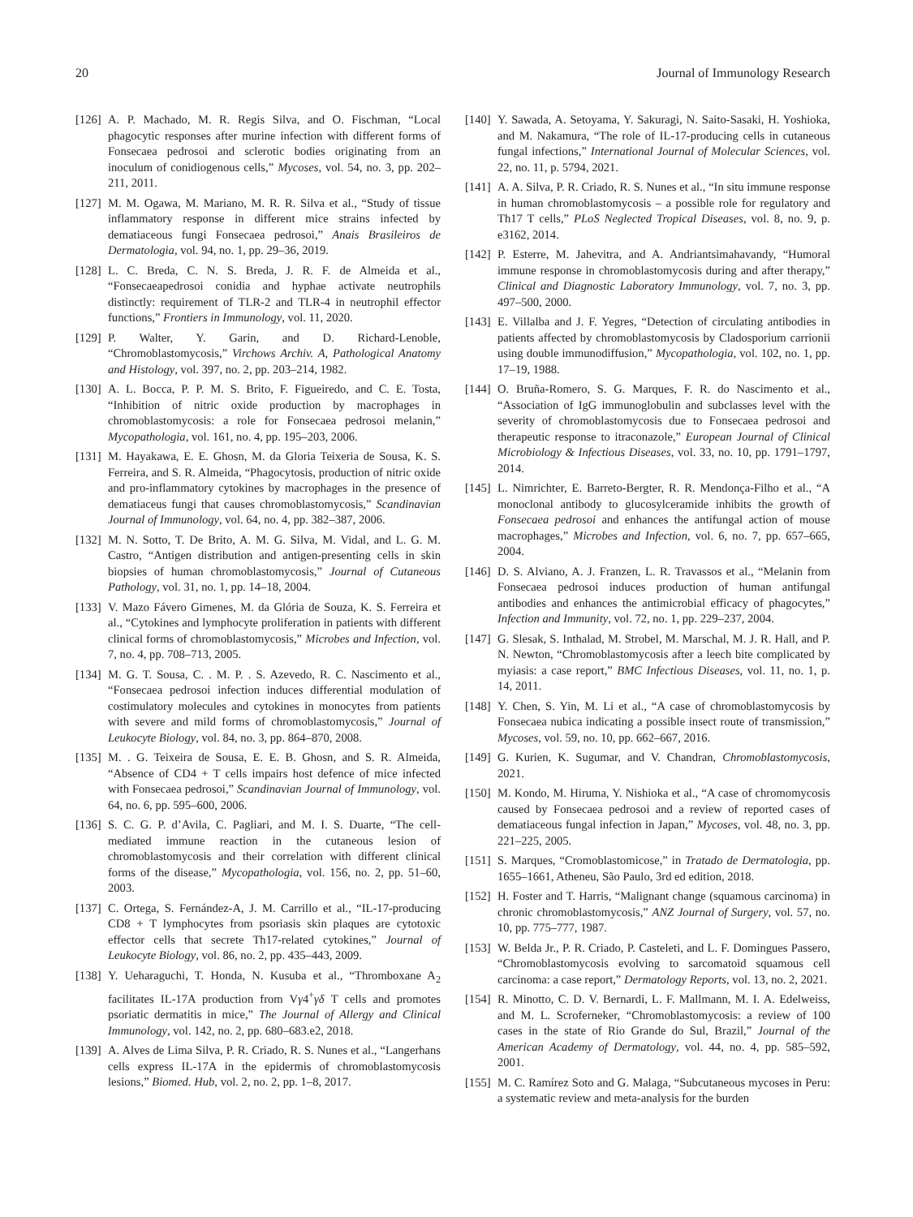20 Journal of Immunology Research
[126] A. P. Machado, M. R. Regis Silva, and O. Fischman, “Local phagocytic responses after murine infection with different forms of Fonsecaea pedrosoi and sclerotic bodies originating from an inoculum of conidiogenous cells,” Mycoses, vol. 54, no. 3, pp. 202–211, 2011.
[127] M. M. Ogawa, M. Mariano, M. R. R. Silva et al., “Study of tissue inflammatory response in different mice strains infected by dematiaceous fungi Fonsecaea pedrosoi,” Anais Brasileiros de Dermatologia, vol. 94, no. 1, pp. 29–36, 2019.
[128] L. C. Breda, C. N. S. Breda, J. R. F. de Almeida et al., “Fonsecaeapedrosoi conidia and hyphae activate neutrophils distinctly: requirement of TLR-2 and TLR-4 in neutrophil effector functions,” Frontiers in Immunology, vol. 11, 2020.
[129] P. Walter, Y. Garin, and D. Richard-Lenoble, “Chromoblastomycosis,” Virchows Archiv. A, Pathological Anatomy and Histology, vol. 397, no. 2, pp. 203–214, 1982.
[130] A. L. Bocca, P. P. M. S. Brito, F. Figueiredo, and C. E. Tosta, “Inhibition of nitric oxide production by macrophages in chromoblastomycosis: a role for Fonsecaea pedrosoi melanin,” Mycopathologia, vol. 161, no. 4, pp. 195–203, 2006.
[131] M. Hayakawa, E. E. Ghosn, M. da Gloria Teixeria de Sousa, K. S. Ferreira, and S. R. Almeida, “Phagocytosis, production of nitric oxide and pro-inflammatory cytokines by macrophages in the presence of dematiaceus fungi that causes chromoblastomycosis,” Scandinavian Journal of Immunology, vol. 64, no. 4, pp. 382–387, 2006.
[132] M. N. Sotto, T. De Brito, A. M. G. Silva, M. Vidal, and L. G. M. Castro, “Antigen distribution and antigen-presenting cells in skin biopsies of human chromoblastomycosis,” Journal of Cutaneous Pathology, vol. 31, no. 1, pp. 14–18, 2004.
[133] V. Mazo Fávero Gimenes, M. da Glória de Souza, K. S. Ferreira et al., “Cytokines and lymphocyte proliferation in patients with different clinical forms of chromoblastomycosis,” Microbes and Infection, vol. 7, no. 4, pp. 708–713, 2005.
[134] M. G. T. Sousa, C. . M. P. . S. Azevedo, R. C. Nascimento et al., “Fonsecaea pedrosoi infection induces differential modulation of costimulatory molecules and cytokines in monocytes from patients with severe and mild forms of chromoblastomycosis,” Journal of Leukocyte Biology, vol. 84, no. 3, pp. 864–870, 2008.
[135] M. . G. Teixeira de Sousa, E. E. B. Ghosn, and S. R. Almeida, “Absence of CD4 + T cells impairs host defence of mice infected with Fonsecaea pedrosoi,” Scandinavian Journal of Immunology, vol. 64, no. 6, pp. 595–600, 2006.
[136] S. C. G. P. d’Avila, C. Pagliari, and M. I. S. Duarte, “The cell-mediated immune reaction in the cutaneous lesion of chromoblastomycosis and their correlation with different clinical forms of the disease,” Mycopathologia, vol. 156, no. 2, pp. 51–60, 2003.
[137] C. Ortega, S. Fernández-A, J. M. Carrillo et al., “IL-17-producing CD8 + T lymphocytes from psoriasis skin plaques are cytotoxic effector cells that secrete Th17-related cytokines,” Journal of Leukocyte Biology, vol. 86, no. 2, pp. 435–443, 2009.
[138] Y. Ueharaguchi, T. Honda, N. Kusuba et al., “Thromboxane A<sub>2</sub> facilitates IL-17A production from Vγ4<sup>+</sup>γδ T cells and promotes psoriatic dermatitis in mice,” The Journal of Allergy and Clinical Immunology, vol. 142, no. 2, pp. 680–683.e2, 2018.
[139] A. Alves de Lima Silva, P. R. Criado, R. S. Nunes et al., “Langerhans cells express IL-17A in the epidermis of chromoblastomycosis lesions,” Biomed. Hub, vol. 2, no. 2, pp. 1–8, 2017.
[140] Y. Sawada, A. Setoyama, Y. Sakuragi, N. Saito-Sasaki, H. Yoshioka, and M. Nakamura, “The role of IL-17-producing cells in cutaneous fungal infections,” International Journal of Molecular Sciences, vol. 22, no. 11, p. 5794, 2021.
[141] A. A. Silva, P. R. Criado, R. S. Nunes et al., “In situ immune response in human chromoblastomycosis – a possible role for regulatory and Th17 T cells,” PLoS Neglected Tropical Diseases, vol. 8, no. 9, p. e3162, 2014.
[142] P. Esterre, M. Jahevitra, and A. Andriantsimahavandy, “Humoral immune response in chromoblastomycosis during and after therapy,” Clinical and Diagnostic Laboratory Immunology, vol. 7, no. 3, pp. 497–500, 2000.
[143] E. Villalba and J. F. Yegres, “Detection of circulating antibodies in patients affected by chromoblastomycosis by Cladosporium carrionii using double immunodiffusion,” Mycopathologia, vol. 102, no. 1, pp. 17–19, 1988.
[144] O. Bruña-Romero, S. G. Marques, F. R. do Nascimento et al., “Association of IgG immunoglobulin and subclasses level with the severity of chromoblastomycosis due to Fonsecaea pedrosoi and therapeutic response to itraconazole,” European Journal of Clinical Microbiology & Infectious Diseases, vol. 33, no. 10, pp. 1791–1797, 2014.
[145] L. Nimrichter, E. Barreto-Bergter, R. R. Mendonça-Filho et al., “A monoclonal antibody to glucosylceramide inhibits the growth of Fonsecaea pedrosoi and enhances the antifungal action of mouse macrophages,” Microbes and Infection, vol. 6, no. 7, pp. 657–665, 2004.
[146] D. S. Alviano, A. J. Franzen, L. R. Travassos et al., “Melanin from Fonsecaea pedrosoi induces production of human antifungal antibodies and enhances the antimicrobial efficacy of phagocytes,” Infection and Immunity, vol. 72, no. 1, pp. 229–237, 2004.
[147] G. Slesak, S. Inthalad, M. Strobel, M. Marschal, M. J. R. Hall, and P. N. Newton, “Chromoblastomycosis after a leech bite complicated by myiasis: a case report,” BMC Infectious Diseases, vol. 11, no. 1, p. 14, 2011.
[148] Y. Chen, S. Yin, M. Li et al., “A case of chromoblastomycosis by Fonsecaea nubica indicating a possible insect route of transmission,” Mycoses, vol. 59, no. 10, pp. 662–667, 2016.
[149] G. Kurien, K. Sugumar, and V. Chandran, Chromoblastomycosis, 2021.
[150] M. Kondo, M. Hiruma, Y. Nishioka et al., “A case of chromomycosis caused by Fonsecaea pedrosoi and a review of reported cases of dematiaceous fungal infection in Japan,” Mycoses, vol. 48, no. 3, pp. 221–225, 2005.
[151] S. Marques, “Cromoblastomicose,” in Tratado de Dermatologia, pp. 1655–1661, Atheneu, São Paulo, 3rd ed edition, 2018.
[152] H. Foster and T. Harris, “Malignant change (squamous carcinoma) in chronic chromoblastomycosis,” ANZ Journal of Surgery, vol. 57, no. 10, pp. 775–777, 1987.
[153] W. Belda Jr., P. R. Criado, P. Casteleti, and L. F. Domingues Passero, “Chromoblastomycosis evolving to sarcomatoid squamous cell carcinoma: a case report,” Dermatology Reports, vol. 13, no. 2, 2021.
[154] R. Minotto, C. D. V. Bernardi, L. F. Mallmann, M. I. A. Edelweiss, and M. L. Scroferneker, “Chromoblastomycosis: a review of 100 cases in the state of Rio Grande do Sul, Brazil,” Journal of the American Academy of Dermatology, vol. 44, no. 4, pp. 585–592, 2001.
[155] M. C. Ramírez Soto and G. Malaga, “Subcutaneous mycoses in Peru: a systematic review and meta-analysis for the burden